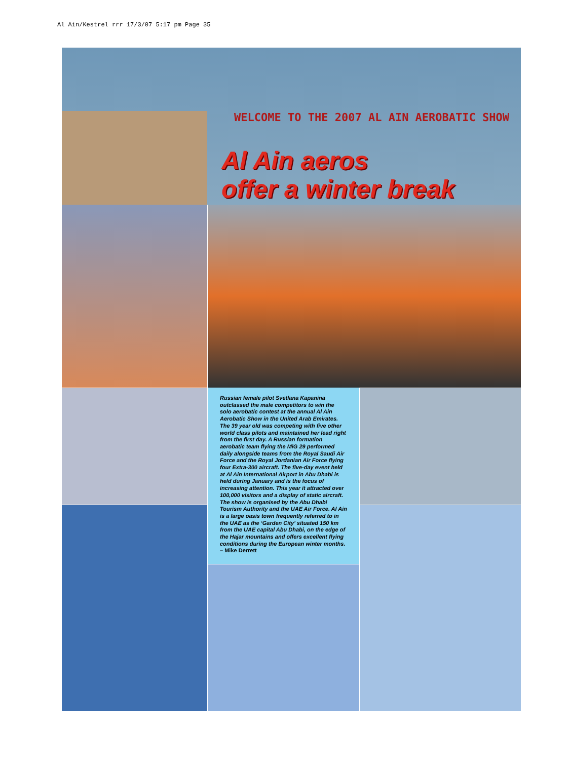Al Ain/Kestrel rrr 17/3/07 5:17 pm Page 35
WELCOME TO THE 2007 AL AIN AEROBATIC SHOW
Al Ain aeros
offer a winter break
Russian female pilot Svetlana Kapanina outclassed the male competitors to win the solo aerobatic contest at the annual Al Ain Aerobatic Show in the United Arab Emirates. The 39 year old was competing with five other world class pilots and maintained her lead right from the first day. A Russian formation aerobatic team flying the MiG 29 performed daily alongside teams from the Royal Saudi Air Force and the Royal Jordanian Air Force flying four Extra-300 aircraft. The five-day event held at Al Ain International Airport in Abu Dhabi is held during January and is the focus of increasing attention. This year it attracted over 100,000 visitors and a display of static aircraft. The show is organised by the Abu Dhabi Tourism Authority and the UAE Air Force. Al Ain is a large oasis town frequently referred to in the UAE as the ‘Garden City’ situated 150 km from the UAE capital Abu Dhabi, on the edge of the Hajar mountains and offers excellent flying conditions during the European winter months. – Mike Derrett